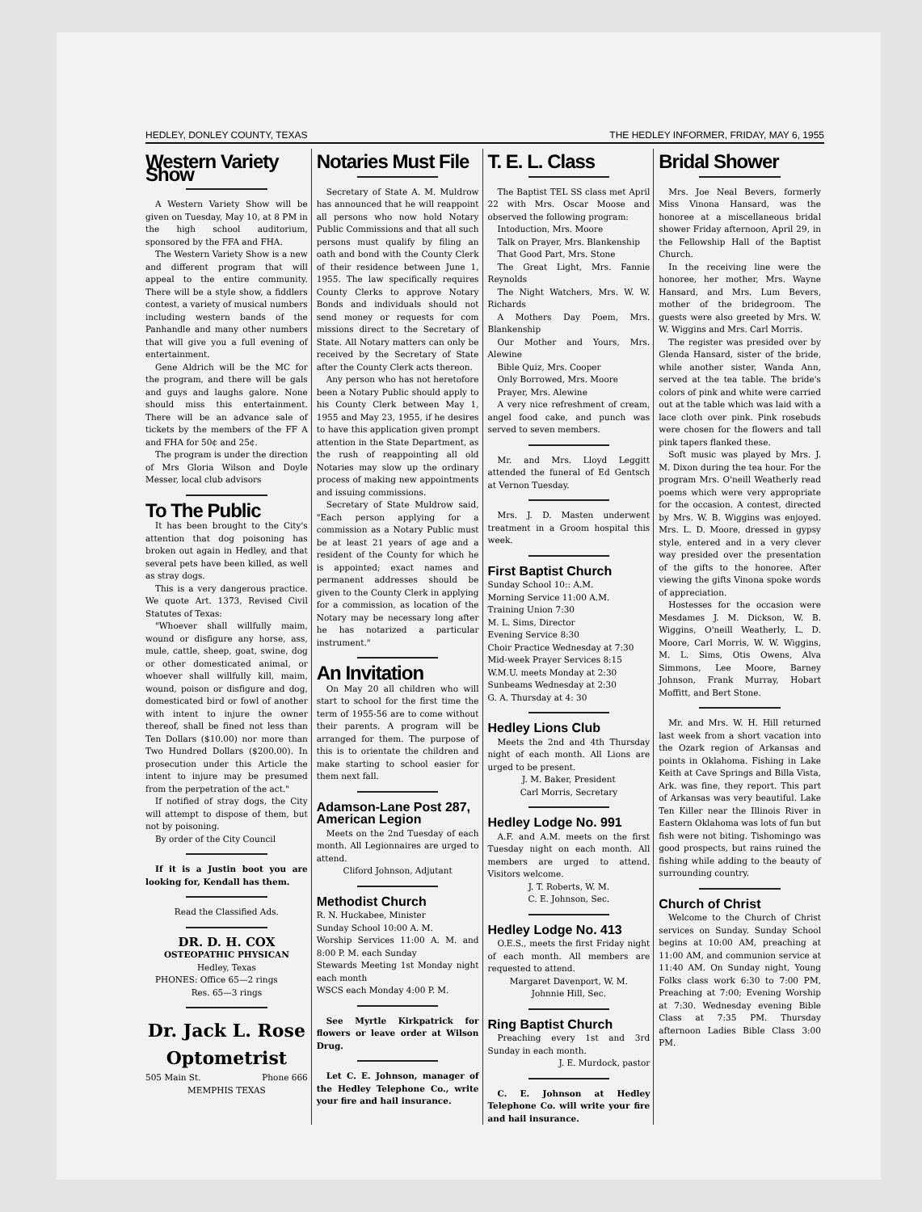HEDLEY, DONLEY COUNTY, TEXAS THE HEDLEY INFORMER, FRIDAY, MAY 6, 1955
Western Variety Show
A Western Variety Show will be given on Tuesday, May 10, at 8 PM in the high school auditorium, sponsored by the FFA and FHA.
The Western Variety Show is a new and different program that will appeal to the entire community. There will be a style show, a fiddlers contest, a variety of musical numbers including western bands of the Panhandle and many other numbers that will give you a full evening of entertainment.
Gene Aldrich will be the MC for the program, and there will be gals and guys and laughs galore. None should miss this entertainment. There will be an advance sale of tickets by the members of the FF A and FHA for 50¢ and 25¢.
The program is under the direction of Mrs Gloria Wilson and Doyle Messer, local club advisors
To The Public
It has been brought to the City's attention that dog poisoning has broken out again in Hedley, and that several pets have been killed, as well as stray dogs.
This is a very dangerous practice. We quote Art. 1373, Revised Civil Statutes of Texas:
"Whoever shall willfully maim, wound or disfigure any horse, ass, mule, cattle, sheep, goat, swine, dog or other domesticated animal, or whoever shall willfully kill, maim, wound, poison or disfigure and dog, domesticated bird or fowl of another with intent to injure the owner thereof, shall be fined not less than Ten Dollars ($10.00) nor more than Two Hundred Dollars ($200.00). In prosecution under this Article the intent to injure may be presumed from the perpetration of the act."
If notified of stray dogs, the City will attempt to dispose of them, but not by poisoning.
By order of the City Council
If it is a Justin boot you are looking for, Kendall has them.
Read the Classified Ads.
DR. D. H. COX
OSTEOPATHIC PHYSICAN
Hedley, Texas
PHONES: Office 65—2 rings
Res. 65—3 rings
Dr. Jack L. Rose
Optometrist
505 Main St. Phone 666
MEMPHIS TEXAS
Notaries Must File
Secretary of State A. M. Muldrow has announced that he will reappoint all persons who now hold Notary Public Commissions and that all such persons must qualify by filing an oath and bond with the County Clerk of their residence between June 1, 1955. The law specifically requires County Clerks to approve Notary Bonds and individuals should not send money or requests for com missions direct to the Secretary of State. All Notary matters can only be received by the Secretary of State after the County Clerk acts thereon.
Any person who has not heretofore been a Notary Public should apply to his County Clerk between May 1, 1955 and May 23, 1955, if he desires to have this application given prompt attention in the State Department, as the rush of reappointing all old Notaries may slow up the ordinary process of making new appointments and issuing commissions.
Secretary of State Muldrow said, "Each person applying for a commission as a Notary Public must be at least 21 years of age and a resident of the County for which he is appointed; exact names and permanent addresses should be given to the County Clerk in applying for a commission, as location of the Notary may be necessary long after he has notarized a particular instrument."
An Invitation
On May 20 all children who will start to school for the first time the term of 1955-56 are to come without their parents. A program will be arranged for them. The purpose of this is to orientate the children and make starting to school easier for them next fall.
Adamson-Lane Post 287, American Legion
Meets on the 2nd Tuesday of each month. All Legionnaires are urged to attend.
Cliford Johnson, Adjutant
Methodist Church
R. N. Huckabee, Minister
Sunday School 10:00 A. M.
Worship Services 11:00 A. M. and 8:00 P. M. each Sunday
Stewards Meeting 1st Monday night each month
WSCS each Monday 4:00 P. M.
See Myrtle Kirkpatrick for flowers or leave order at Wilson Drug.
Let C. E. Johnson, manager of the Hedley Telephone Co., write your fire and hail insurance.
T. E. L. Class
The Baptist TEL SS class met April 22 with Mrs. Oscar Moose and observed the following program:
Intoduction, Mrs. Moore
Talk on Prayer, Mrs. Blankenship
That Good Part, Mrs. Stone
The Great Light, Mrs. Fannie Reynolds
The Night Watchers, Mrs. W. W. Richards
A Mothers Day Poem, Mrs. Blankenship
Our Mother and Yours, Mrs. Alewine
Bible Quiz, Mrs. Cooper
Only Borrowed, Mrs. Moore
Prayer, Mrs. Alewine
A very nice refreshment of cream, angel food cake, and punch was served to seven members.
Mr. and Mrs. Lloyd Leggitt attended the funeral of Ed Gentsch at Vernon Tuesday.
Mrs. J. D. Masten underwent treatment in a Groom hospital this week.
First Baptist Church
Sunday School 10:: A.M.
Morning Service 11:00 A.M.
Training Union 7:30
M. L. Sims, Director
Evening Service 8:30
Choir Practice Wednesday at 7:30
Mid-week Prayer Services 8:15
W.M.U. meets Monday at 2:30
Sunbeams Wednesday at 2:30
G. A. Thursday at 4: 30
Hedley Lions Club
Meets the 2nd and 4th Thursday night of each month. All Lions are urged to be present.
J. M. Baker, President
Carl Morris, Secretary
Hedley Lodge No. 991
A.F. and A.M. meets on the first Tuesday night on each month. All members are urged to attend. Visitors welcome.
J. T. Roberts, W. M.
C. E. Johnson, Sec.
Hedley Lodge No. 413
O.E.S., meets the first Friday night of each month. All members are requested to attend.
Margaret Davenport, W. M.
Johnnie Hill, Sec.
Ring Baptist Church
Preaching every 1st and 3rd Sunday in each month.
J. E. Murdock, pastor
C. E. Johnson at Hedley Telephone Co. will write your fire and hail insurance.
Bridal Shower
Mrs. Joe Neal Bevers, formerly Miss Vinona Hansard, was the honoree at a miscellaneous bridal shower Friday afternoon, April 29, in the Fellowship Hall of the Baptist Church.
In the receiving line were the honoree, her mother, Mrs. Wayne Hansard, and Mrs. Lum Bevers, mother of the bridegroom. The guests were also greeted by Mrs. W. W. Wiggins and Mrs. Carl Morris.
The register was presided over by Glenda Hansard, sister of the bride, while another sister, Wanda Ann, served at the tea table. The bride's colors of pink and white were carried out at the table which was laid with a lace cloth over pink. Pink rosebuds were chosen for the flowers and tall pink tapers flanked these.
Soft music was played by Mrs. J. M. Dixon during the tea hour. For the program Mrs. O'neill Weatherly read poems which were very appropriate for the occasion. A contest, directed by Mrs. W. B. Wiggins was enjoyed. Mrs. L. D. Moore, dressed in gypsy style, entered and in a very clever way presided over the presentation of the gifts to the honoree. After viewing the gifts Vinona spoke words of appreciation.
Hostesses for the occasion were Mesdames J. M. Dickson, W. B. Wiggins, O'neill Weatherly, L. D. Moore, Carl Morris, W. W. Wiggins, M. L. Sims, Otis Owens, Alva Simmons, Lee Moore, Barney Johnson, Frank Murray, Hobart Moffitt, and Bert Stone.
Mr. and Mrs. W. H. Hill returned last week from a short vacation into the Ozark region of Arkansas and points in Oklahoma. Fishing in Lake Keith at Cave Springs and Billa Vista, Ark. was fine, they report. This part of Arkansas was very beautiful. Lake Ten Killer near the Illinois River in Eastern Oklahoma was lots of fun but fish were not biting. Tishomingo was good prospects, but rains ruined the fishing while adding to the beauty of surrounding country.
Church of Christ
Welcome to the Church of Christ services on Sunday. Sunday School begins at 10:00 AM, preaching at 11:00 AM, and communion service at 11:40 AM. On Sunday night, Young Folks class work 6:30 to 7:00 PM, Preaching at 7:00; Evening Worship at 7:30. Wednesday evening Bible Class at 7:35 PM. Thursday afternoon Ladies Bible Class 3:00 PM.